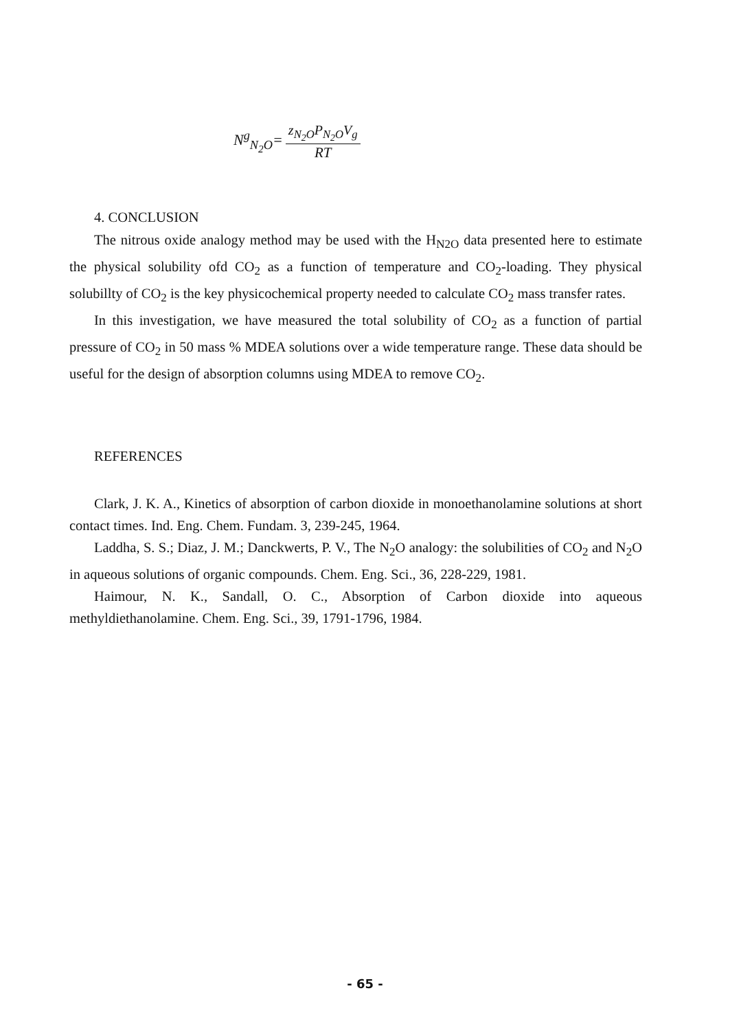N<sup>g</sup><sub>N<sub>2</sub>O</sub>= z<sub>N<sub>2</sub>O</sub>P<sub>N<sub>2</sub>O</sub>V<sub>g</sub> RT
4. CONCLUSION
The nitrous oxide analogy method may be used with the H<sub>N2O</sub> data presented here to estimate the physical solubility ofd CO<sub>2</sub> as a function of temperature and CO<sub>2</sub>-loading. They physical solubillty of CO<sub>2</sub> is the key physicochemical property needed to calculate CO<sub>2</sub> mass transfer rates.
In this investigation, we have measured the total solubility of CO<sub>2</sub> as a function of partial pressure of CO<sub>2</sub> in 50 mass % MDEA solutions over a wide temperature range. These data should be useful for the design of absorption columns using MDEA to remove CO<sub>2</sub>.
REFERENCES
Clark, J. K. A., Kinetics of absorption of carbon dioxide in monoethanolamine solutions at short contact times. Ind. Eng. Chem. Fundam. 3, 239-245, 1964.
Laddha, S. S.; Diaz, J. M.; Danckwerts, P. V., The N<sub>2</sub>O analogy: the solubilities of CO<sub>2</sub> and N<sub>2</sub>O in aqueous solutions of organic compounds. Chem. Eng. Sci., 36, 228-229, 1981.
Haimour, N. K., Sandall, O. C., Absorption of Carbon dioxide into aqueous methyldiethanolamine. Chem. Eng. Sci., 39, 1791-1796, 1984.
- 65 -